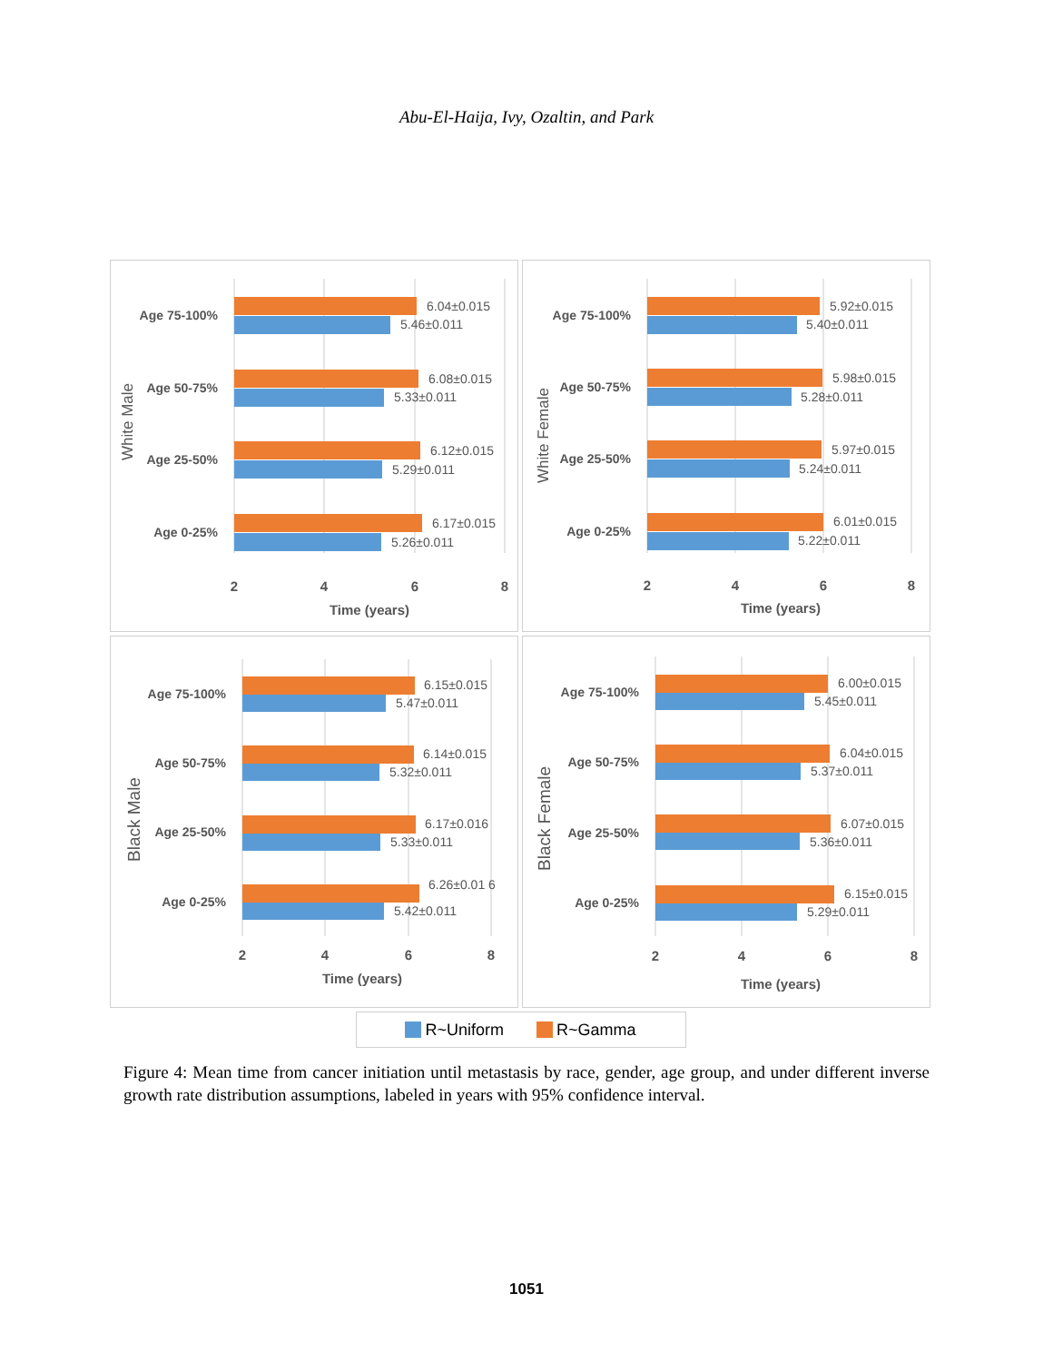Abu-El-Haija, Ivy, Ozaltin, and Park
White Male
Age 75-100%
Age 50-75%
Age 25-50%
Age 0-25%
6.04±0.015
5.46±0.011
6.08±0.015
5.33±0.011
6.12±0.015
5.29±0.011
6.17±0.015
5.26±0.011
2
4
6
8
Time (years)
White Female
Age 75-100%
Age 50-75%
Age 25-50%
Age 0-25%
5.92±0.015
5.40±0.011
5.98±0.015
5.28±0.011
5.97±0.015
5.24±0.011
6.01±0.015
5.22±0.011
2
4
6
8
Time (years)
Black Male
Age 75-100%
Age 50-75%
Age 25-50%
Age 0-25%
6.15±0.015
5.47±0.011
6.14±0.015
5.32±0.011
6.17±0.016
5.33±0.011
6.26±0.01 6
5.42±0.011
2
4
6
8
Time (years)
Black Female
Age 75-100%
Age 50-75%
Age 25-50%
Age 0-25%
6.00±0.015
5.45±0.011
6.04±0.015
5.37±0.011
6.07±0.015
5.36±0.011
6.15±0.015
5.29±0.011
2
4
6
8
Time (years)
R~Uniform R~Gamma
Figure 4: Mean time from cancer initiation until metastasis by race, gender, age group, and under different inverse growth rate distribution assumptions, labeled in years with 95% confidence interval.
1051